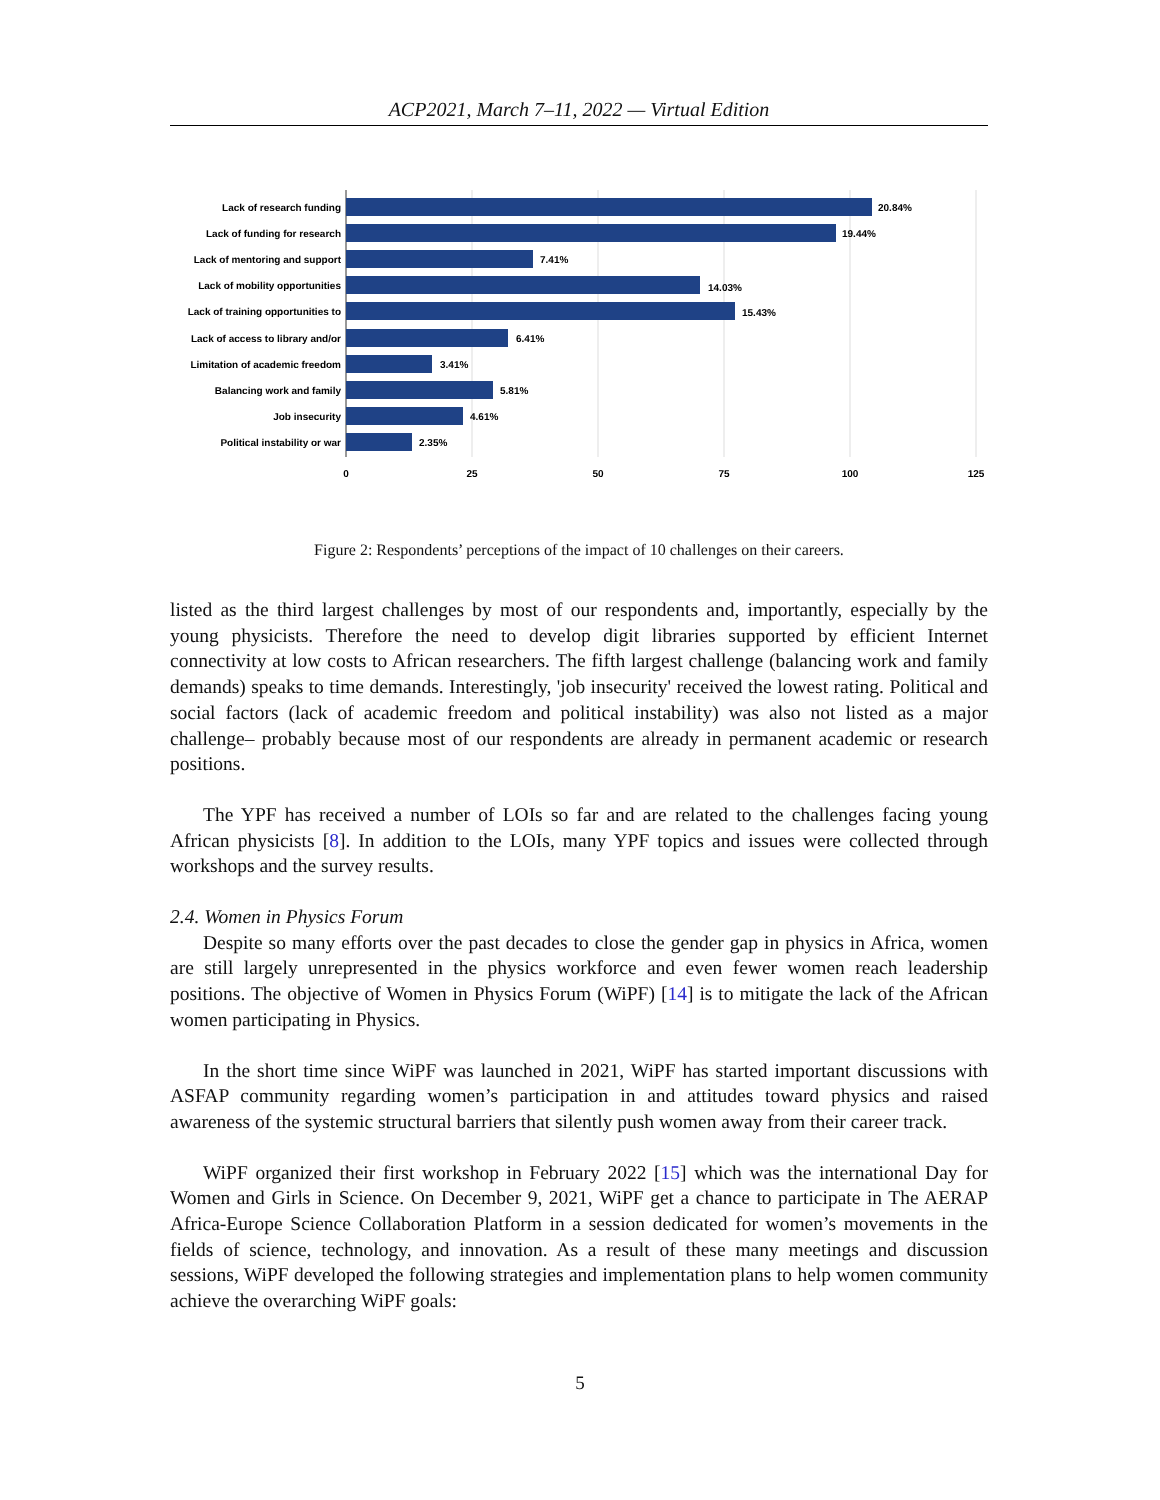ACP2021, March 7–11, 2022 — Virtual Edition
Lack of research funding
Lack of funding for research
Lack of mentoring and support
Lack of mobility opportunities
Lack of training opportunities to
Lack of access to library and/or
Limitation of academic freedom
Balancing work and family
Job insecurity
Political instability or war
20.84%
19.44%
7.41%
14.03%
15.43%
6.41%
3.41%
5.81%
4.61%
2.35%
0
25
50
75
100
125
Figure 2: Respondents’ perceptions of the impact of 10 challenges on their careers.
listed as the third largest challenges by most of our respondents and, importantly, especially by the young physicists. Therefore the need to develop digit libraries supported by efficient Internet connectivity at low costs to African researchers. The fifth largest challenge (balancing work and family demands) speaks to time demands. Interestingly, 'job insecurity' received the lowest rating. Political and social factors (lack of academic freedom and political instability) was also not listed as a major challenge– probably because most of our respondents are already in permanent academic or research positions.
The YPF has received a number of LOIs so far and are related to the challenges facing young African physicists [8]. In addition to the LOIs, many YPF topics and issues were collected through workshops and the survey results.
2.4. Women in Physics Forum
Despite so many efforts over the past decades to close the gender gap in physics in Africa, women are still largely unrepresented in the physics workforce and even fewer women reach leadership positions. The objective of Women in Physics Forum (WiPF) [14] is to mitigate the lack of the African women participating in Physics.
In the short time since WiPF was launched in 2021, WiPF has started important discussions with ASFAP community regarding women’s participation in and attitudes toward physics and raised awareness of the systemic structural barriers that silently push women away from their career track.
WiPF organized their first workshop in February 2022 [15] which was the international Day for Women and Girls in Science. On December 9, 2021, WiPF get a chance to participate in The AERAP Africa-Europe Science Collaboration Platform in a session dedicated for women’s movements in the fields of science, technology, and innovation. As a result of these many meetings and discussion sessions, WiPF developed the following strategies and implementation plans to help women community achieve the overarching WiPF goals:
5